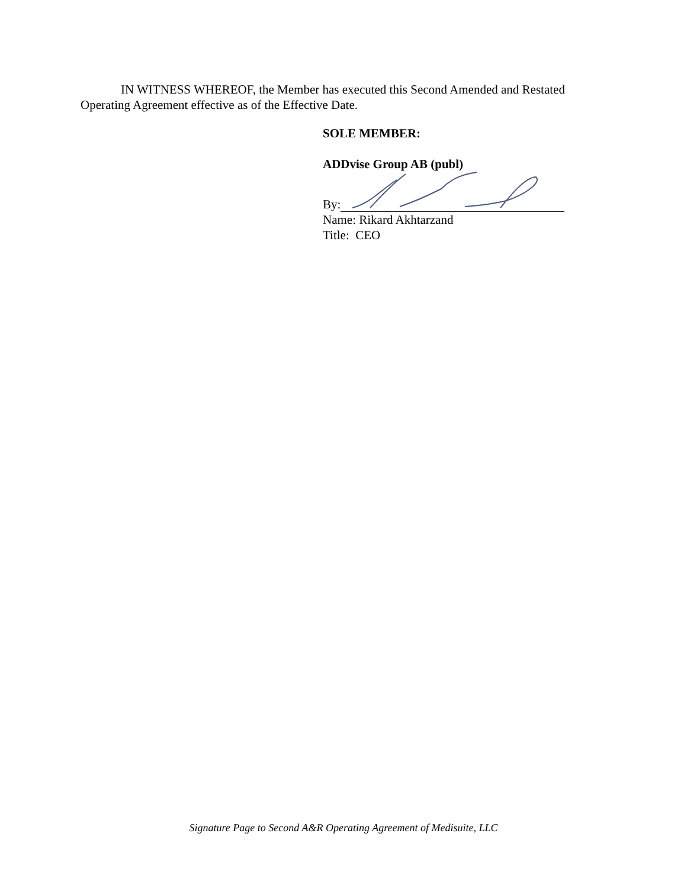IN WITNESS WHEREOF, the Member has executed this Second Amended and Restated Operating Agreement effective as of the Effective Date.
SOLE MEMBER:
ADDvise Group AB (publ)
By:
Name: Rikard Akhtarzand
Title: CEO
Signature Page to Second A&R Operating Agreement of Medisuite, LLC